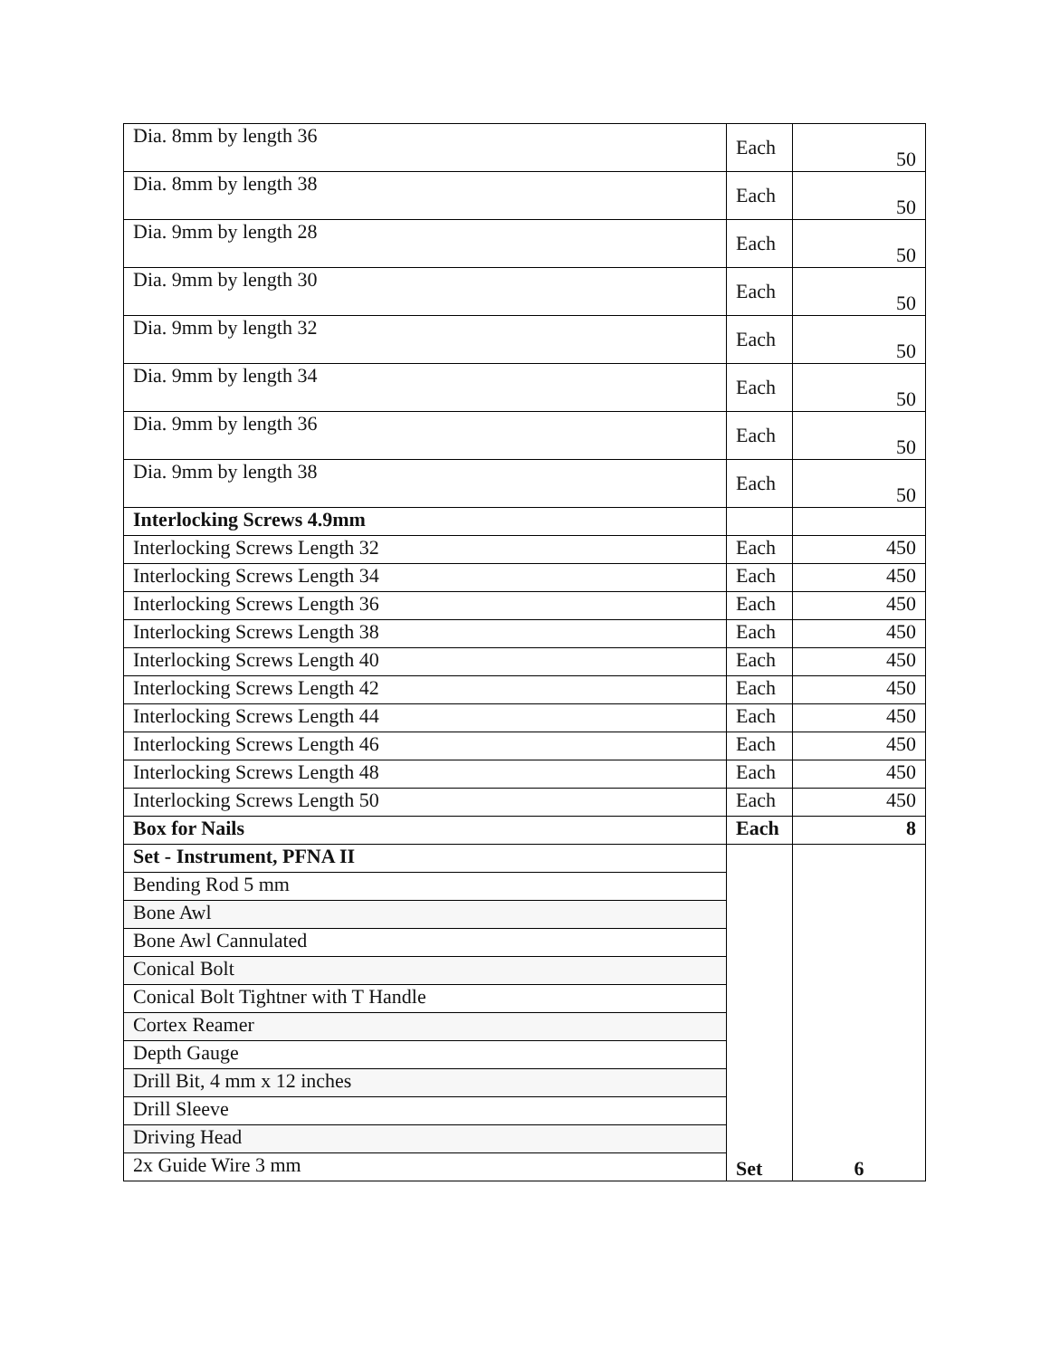| Dia. 8mm by length 36 | Each | 50 |
| Dia. 8mm by length 38 | Each | 50 |
| Dia. 9mm by length 28 | Each | 50 |
| Dia. 9mm by length 30 | Each | 50 |
| Dia. 9mm by length 32 | Each | 50 |
| Dia. 9mm by length 34 | Each | 50 |
| Dia. 9mm by length 36 | Each | 50 |
| Dia. 9mm by length 38 | Each | 50 |
| Interlocking Screws 4.9mm | | |
| Interlocking Screws Length 32 | Each | 450 |
| Interlocking Screws Length 34 | Each | 450 |
| Interlocking Screws Length 36 | Each | 450 |
| Interlocking Screws Length 38 | Each | 450 |
| Interlocking Screws Length 40 | Each | 450 |
| Interlocking Screws Length 42 | Each | 450 |
| Interlocking Screws Length 44 | Each | 450 |
| Interlocking Screws Length 46 | Each | 450 |
| Interlocking Screws Length 48 | Each | 450 |
| Interlocking Screws Length 50 | Each | 450 |
| Box for Nails | Each | 8 |
| Set - Instrument, PFNA II | Set | 6 |
| Bending Rod 5 mm | | |
| Bone Awl | | |
| Bone Awl Cannulated | | |
| Conical Bolt | | |
| Conical Bolt Tightner with T Handle | | |
| Cortex Reamer | | |
| Depth Gauge | | |
| Drill Bit, 4 mm x 12 inches | | |
| Drill Sleeve | | |
| Driving Head | | |
| 2x Guide Wire 3 mm | | |